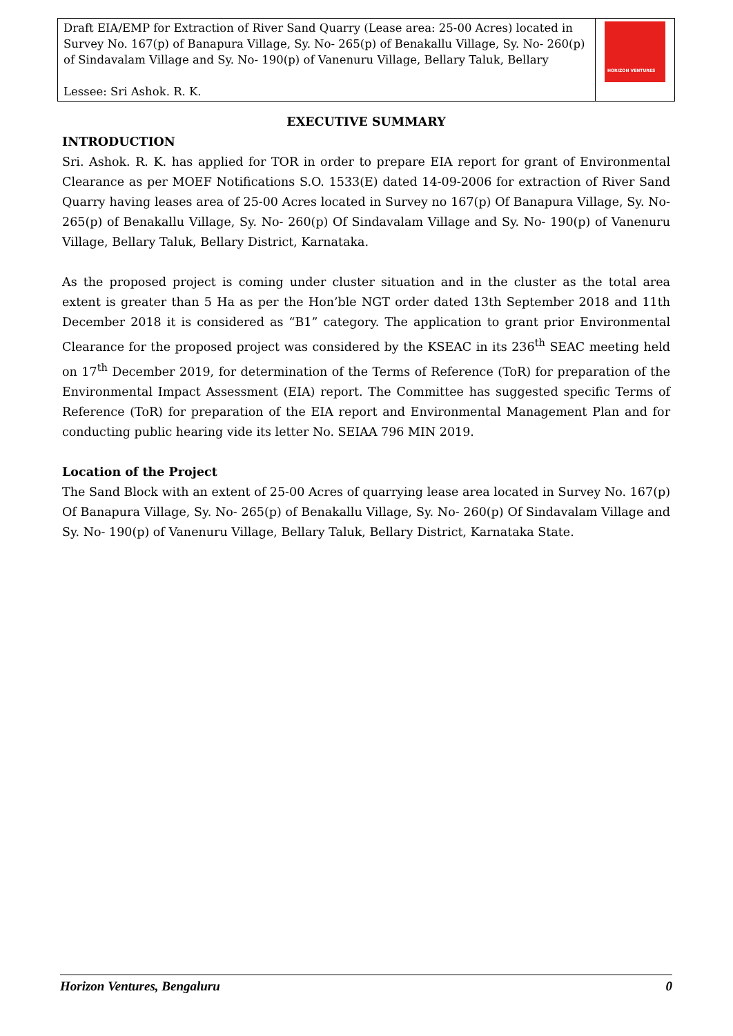| Draft EIA/EMP for Extraction of River Sand Quarry (Lease area: 25-00 Acres) located in Survey No. 167(p) of Banapura Village, Sy. No- 265(p) of Benakallu Village, Sy. No- 260(p) of Sindavalam Village and Sy. No- 190(p) of Vanenuru Village, Bellary Taluk, Bellary Lessee: Sri Ashok. R. K. | HORIZON VENTURES |
EXECUTIVE SUMMARY
INTRODUCTION
Sri. Ashok. R. K. has applied for TOR in order to prepare EIA report for grant of Environmental Clearance as per MOEF Notifications S.O. 1533(E) dated 14-09-2006 for extraction of River Sand Quarry having leases area of 25-00 Acres located in Survey no 167(p) Of Banapura Village, Sy. No- 265(p) of Benakallu Village, Sy. No- 260(p) Of Sindavalam Village and Sy. No- 190(p) of Vanenuru Village, Bellary Taluk, Bellary District, Karnataka.
As the proposed project is coming under cluster situation and in the cluster as the total area extent is greater than 5 Ha as per the Hon’ble NGT order dated 13th September 2018 and 11th December 2018 it is considered as “B1” category. The application to grant prior Environmental Clearance for the proposed project was considered by the KSEAC in its 236<sup>th</sup> SEAC meeting held on 17<sup>th</sup> December 2019, for determination of the Terms of Reference (ToR) for preparation of the Environmental Impact Assessment (EIA) report. The Committee has suggested specific Terms of Reference (ToR) for preparation of the EIA report and Environmental Management Plan and for conducting public hearing vide its letter No. SEIAA 796 MIN 2019.
Location of the Project
The Sand Block with an extent of 25-00 Acres of quarrying lease area located in Survey No. 167(p) Of Banapura Village, Sy. No- 265(p) of Benakallu Village, Sy. No- 260(p) Of Sindavalam Village and Sy. No- 190(p) of Vanenuru Village, Bellary Taluk, Bellary District, Karnataka State.
Horizon Ventures, Bengaluru 0